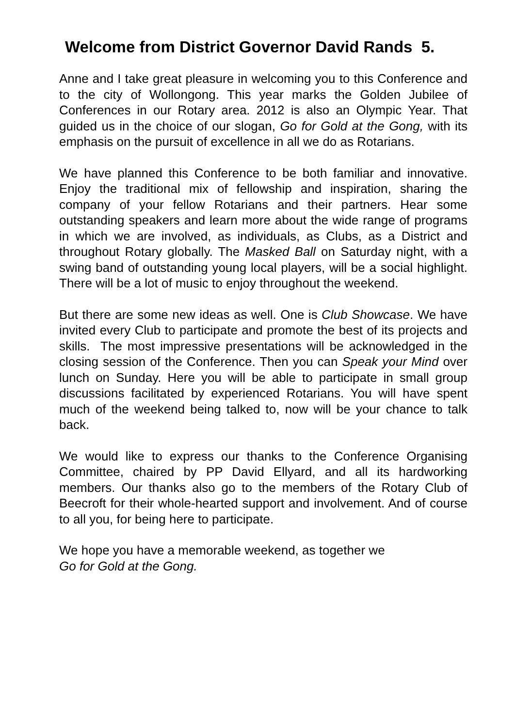Welcome from District Governor David Rands 5.
Anne and I take great pleasure in welcoming you to this Conference and to the city of Wollongong. This year marks the Golden Jubilee of Conferences in our Rotary area. 2012 is also an Olympic Year. That guided us in the choice of our slogan, Go for Gold at the Gong, with its emphasis on the pursuit of excellence in all we do as Rotarians.
We have planned this Conference to be both familiar and innovative. Enjoy the traditional mix of fellowship and inspiration, sharing the company of your fellow Rotarians and their partners. Hear some outstanding speakers and learn more about the wide range of programs in which we are involved, as individuals, as Clubs, as a District and throughout Rotary globally. The Masked Ball on Saturday night, with a swing band of outstanding young local players, will be a social highlight. There will be a lot of music to enjoy throughout the weekend.
But there are some new ideas as well. One is Club Showcase. We have invited every Club to participate and promote the best of its projects and skills. The most impressive presentations will be acknowledged in the closing session of the Conference. Then you can Speak your Mind over lunch on Sunday. Here you will be able to participate in small group discussions facilitated by experienced Rotarians. You will have spent much of the weekend being talked to, now will be your chance to talk back.
We would like to express our thanks to the Conference Organising Committee, chaired by PP David Ellyard, and all its hardworking members. Our thanks also go to the members of the Rotary Club of Beecroft for their whole-hearted support and involvement. And of course to all you, for being here to participate.
We hope you have a memorable weekend, as together we
Go for Gold at the Gong.